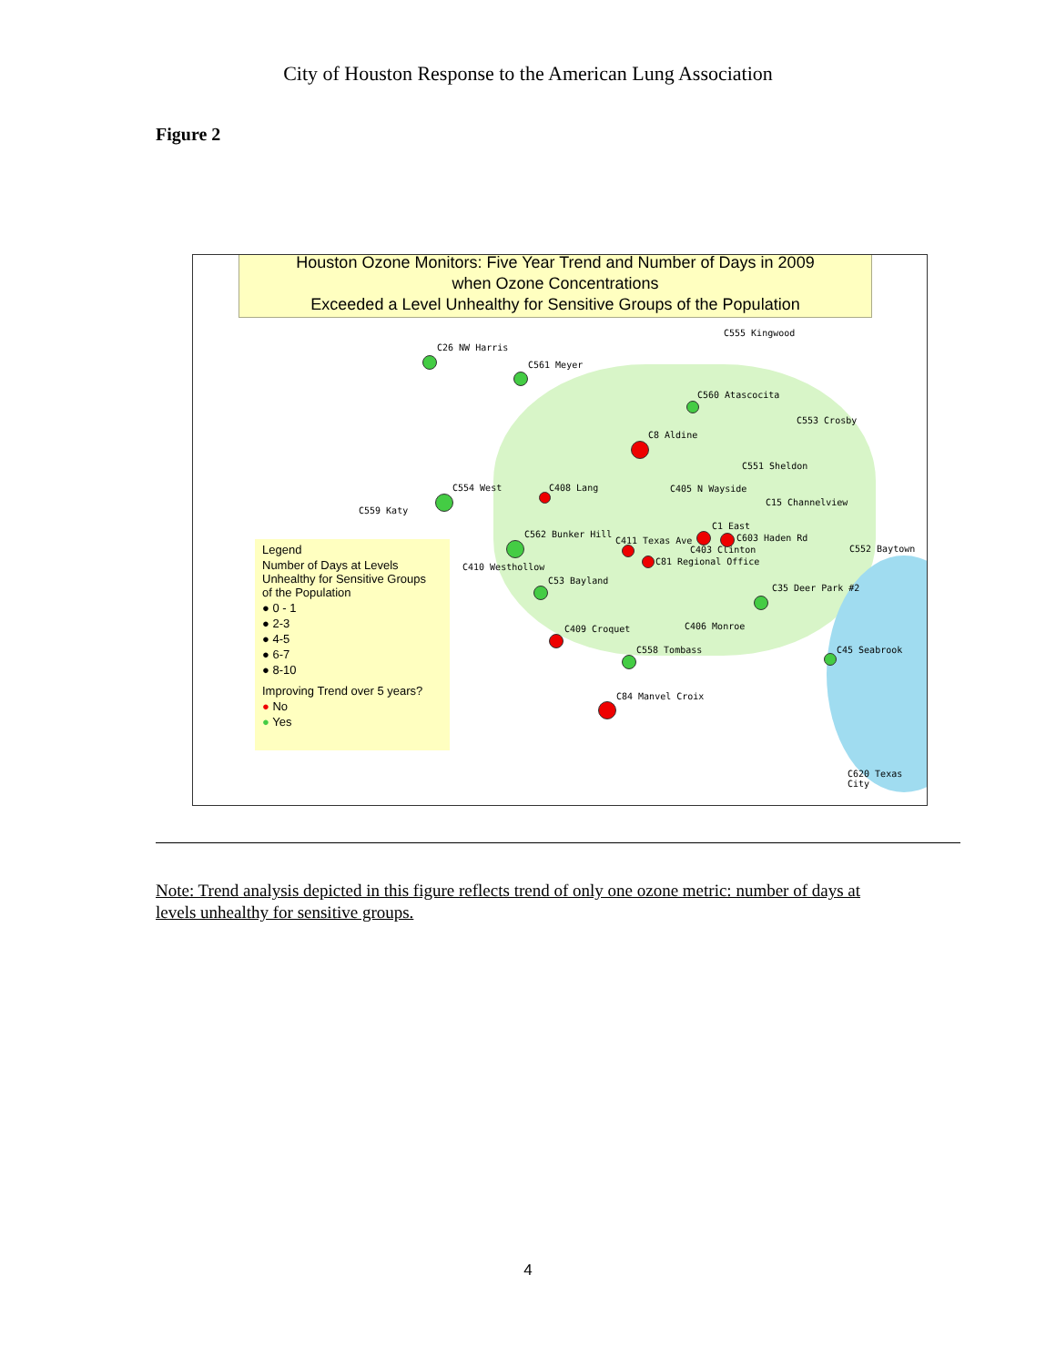City of Houston Response to the American Lung Association
Figure 2
Houston Ozone Monitors: Five Year Trend and Number of Days in 2009
when Ozone Concentrations
Exceeded a Level Unhealthy for Sensitive Groups of the Population
C555 Kingwood
C26 NW Harris
C561 Meyer
C560 Atascocita
C553 Crosby
C8 Aldine
C551 Sheldon
C554 West C408 Lang C405 N Wayside
C15 Channelview
C559 Katy
C1 East
C562 Bunker Hill
C411 Texas Ave C603 Haden Rd
C403 Clinton C552 Baytown
C81 Regional Office
C410 Westhollow
C53 Bayland
C35 Deer Park #2
C406 Monroe C409 Croquet
C558 Tombass C45 Seabrook
C84 Manvel Croix
C620 Texas City
Legend
Number of Days at Levels
Unhealthy for Sensitive Groups
of the Population
● 0 - 1
● 2-3
● 4-5
● 6-7
● 8-10
Improving Trend over 5 years?
● No
● Yes
Note: Trend analysis depicted in this figure reflects trend of only one ozone metric: number of days at levels unhealthy for sensitive groups.
4